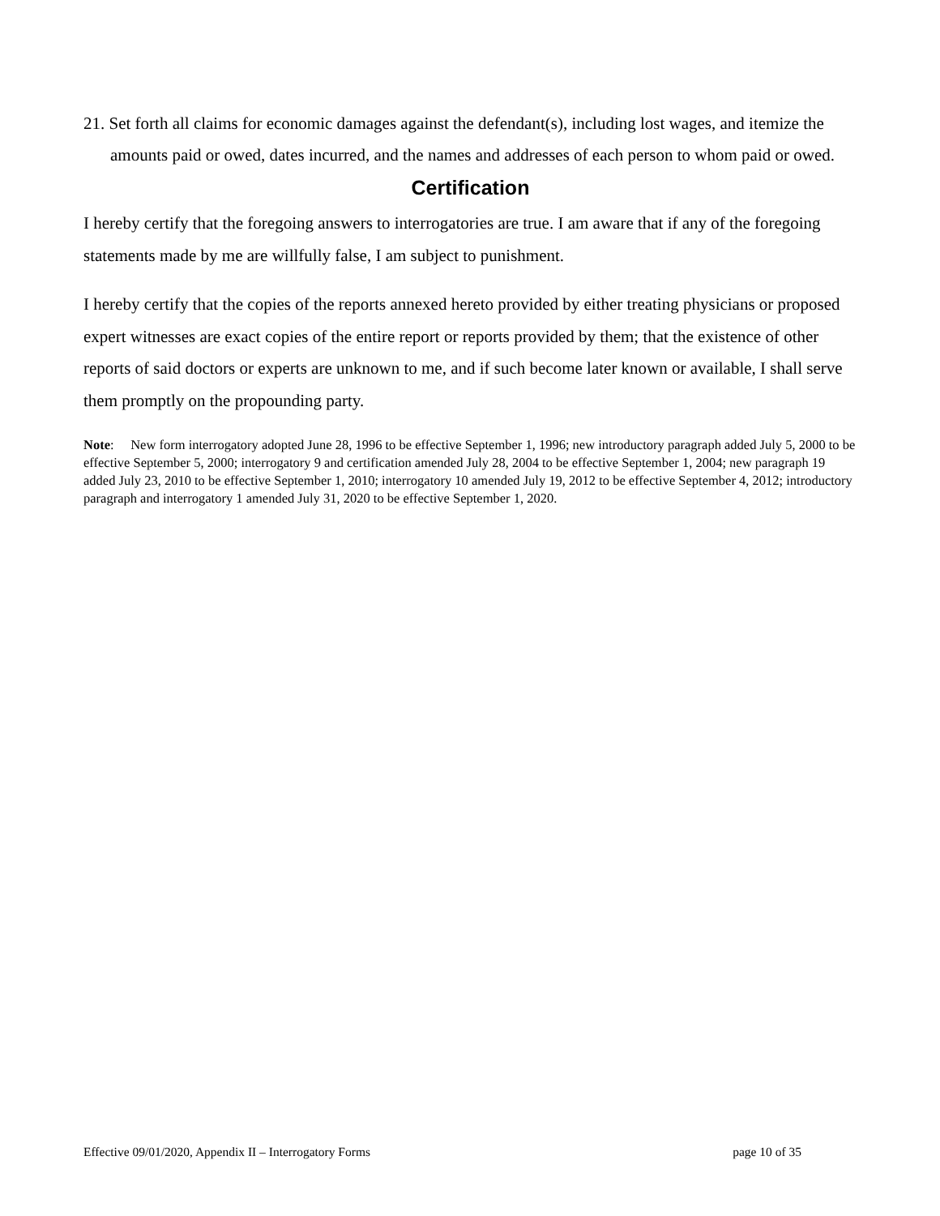21. Set forth all claims for economic damages against the defendant(s), including lost wages, and itemize the amounts paid or owed, dates incurred, and the names and addresses of each person to whom paid or owed.
Certification
I hereby certify that the foregoing answers to interrogatories are true. I am aware that if any of the foregoing statements made by me are willfully false, I am subject to punishment.
I hereby certify that the copies of the reports annexed hereto provided by either treating physicians or proposed expert witnesses are exact copies of the entire report or reports provided by them; that the existence of other reports of said doctors or experts are unknown to me, and if such become later known or available, I shall serve them promptly on the propounding party.
Note: New form interrogatory adopted June 28, 1996 to be effective September 1, 1996; new introductory paragraph added July 5, 2000 to be effective September 5, 2000; interrogatory 9 and certification amended July 28, 2004 to be effective September 1, 2004; new paragraph 19 added July 23, 2010 to be effective September 1, 2010; interrogatory 10 amended July 19, 2012 to be effective September 4, 2012; introductory paragraph and interrogatory 1 amended July 31, 2020 to be effective September 1, 2020.
Effective 09/01/2020, Appendix II – Interrogatory Forms page 10 of 35